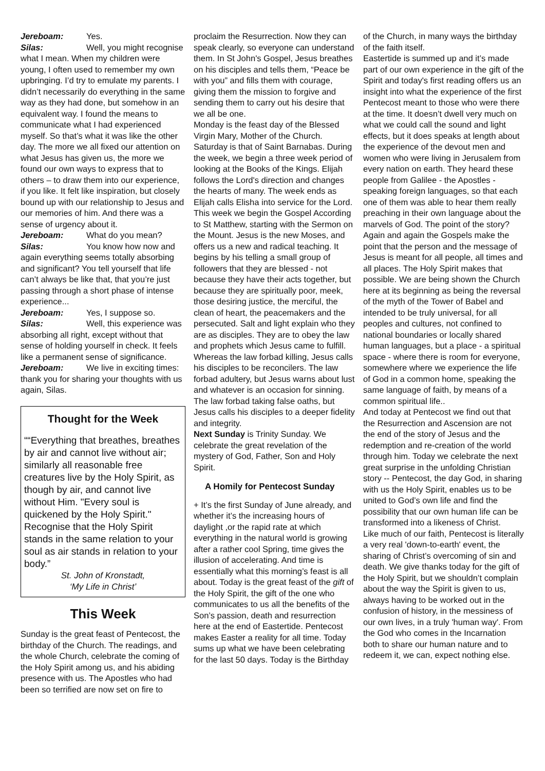Jereboam: Yes.
Silas: Well, you might recognise what I mean. When my children were young, I often used to remember my own upbringing. I’d try to emulate my parents. I didn’t necessarily do everything in the same way as they had done, but somehow in an equivalent way. I found the means to communicate what I had experienced myself. So that’s what it was like the other day. The more we all fixed our attention on what Jesus has given us, the more we found our own ways to express that to others – to draw them into our experience, if you like. It felt like inspiration, but closely bound up with our relationship to Jesus and our memories of him. And there was a sense of urgency about it.
Jereboam: What do you mean?
Silas: You know how now and again everything seems totally absorbing and significant? You tell yourself that life can’t always be like that, that you’re just passing through a short phase of intense experience...
Jereboam: Yes, I suppose so.
Silas: Well, this experience was absorbing all right, except without that sense of holding yourself in check. It feels like a permanent sense of significance.
Jereboam: We live in exciting times: thank you for sharing your thoughts with us again, Silas.
Thought for the Week
““Everything that breathes, breathes by air and cannot live without air; similarly all reasonable free creatures live by the Holy Spirit, as though by air, and cannot live without Him. "Every soul is quickened by the Holy Spirit." Recognise that the Holy Spirit stands in the same relation to your soul as air stands in relation to your body.”
St. John of Kronstadt,
‘My Life in Christ’
This Week
Sunday is the great feast of Pentecost, the birthday of the Church. The readings, and the whole Church, celebrate the coming of the Holy Spirit among us, and his abiding presence with us. The Apostles who had been so terrified are now set on fire to
proclaim the Resurrection. Now they can speak clearly, so everyone can understand them. In St John's Gospel, Jesus breathes on his disciples and tells them, “Peace be with you” and fills them with courage, giving them the mission to forgive and sending them to carry out his desire that we all be one.
Monday is the feast day of the Blessed Virgin Mary, Mother of the Church. Saturday is that of Saint Barnabas. During the week, we begin a three week period of looking at the Books of the Kings. Elijah follows the Lord's direction and changes the hearts of many. The week ends as Elijah calls Elisha into service for the Lord.
This week we begin the Gospel According to St Matthew, starting with the Sermon on the Mount. Jesus is the new Moses, and offers us a new and radical teaching. It begins by his telling a small group of followers that they are blessed - not because they have their acts together, but because they are spiritually poor, meek, those desiring justice, the merciful, the clean of heart, the peacemakers and the persecuted. Salt and light explain who they are as disciples. They are to obey the law and prophets which Jesus came to fulfill. Whereas the law forbad killing, Jesus calls his disciples to be reconcilers. The law forbad adultery, but Jesus warns about lust and whatever is an occasion for sinning. The law forbad taking false oaths, but Jesus calls his disciples to a deeper fidelity and integrity.
Next Sunday is Trinity Sunday. We celebrate the great revelation of the mystery of God, Father, Son and Holy Spirit.
A Homily for Pentecost Sunday
+ It’s the first Sunday of June already, and whether it’s the increasing hours of daylight ,or the rapid rate at which everything in the natural world is growing after a rather cool Spring, time gives the illusion of accelerating. And time is essentially what this morning’s feast is all about. Today is the great feast of the gift of the Holy Spirit, the gift of the one who communicates to us all the benefits of the Son’s passion, death and resurrection here at the end of Eastertide. Pentecost makes Easter a reality for all time. Today sums up what we have been celebrating for the last 50 days. Today is the Birthday
of the Church, in many ways the birthday of the faith itself.
Eastertide is summed up and it’s made part of our own experience in the gift of the Spirit and today's first reading offers us an insight into what the experience of the first Pentecost meant to those who were there at the time. It doesn’t dwell very much on what we could call the sound and light effects, but it does speaks at length about the experience of the devout men and women who were living in Jerusalem from every nation on earth. They heard these people from Galilee - the Apostles - speaking foreign languages, so that each one of them was able to hear them really preaching in their own language about the marvels of God. The point of the story? Again and again the Gospels make the point that the person and the message of Jesus is meant for all people, all times and all places. The Holy Spirit makes that possible. We are being shown the Church here at its beginning as being the reversal of the myth of the Tower of Babel and intended to be truly universal, for all peoples and cultures, not confined to national boundaries or locally shared human languages, but a place - a spiritual space - where there is room for everyone, somewhere where we experience the life of God in a common home, speaking the same language of faith, by means of a common spiritual life..
And today at Pentecost we find out that the Resurrection and Ascension are not the end of the story of Jesus and the redemption and re-creation of the world through him. Today we celebrate the next great surprise in the unfolding Christian story -- Pentecost, the day God, in sharing with us the Holy Spirit, enables us to be united to God’s own life and find the possibility that our own human life can be transformed into a likeness of Christ.
Like much of our faith, Pentecost is literally a very real 'down-to-earth' event, the sharing of Christ’s overcoming of sin and death. We give thanks today for the gift of the Holy Spirit, but we shouldn’t complain about the way the Spirit is given to us, always having to be worked out in the confusion of history, in the messiness of our own lives, in a truly 'human way'. From the God who comes in the Incarnation both to share our human nature and to redeem it, we can, expect nothing else.